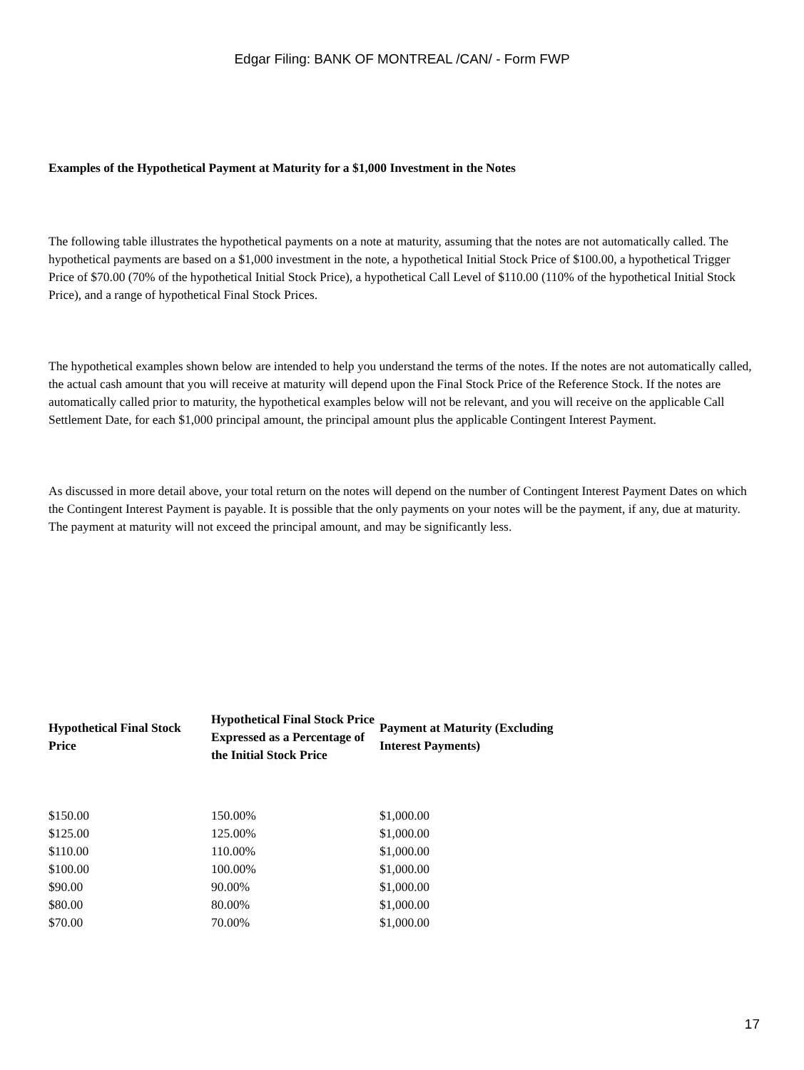Edgar Filing: BANK OF MONTREAL /CAN/ - Form FWP
Examples of the Hypothetical Payment at Maturity for a $1,000 Investment in the Notes
The following table illustrates the hypothetical payments on a note at maturity, assuming that the notes are not automatically called. The hypothetical payments are based on a $1,000 investment in the note, a hypothetical Initial Stock Price of $100.00, a hypothetical Trigger Price of $70.00 (70% of the hypothetical Initial Stock Price), a hypothetical Call Level of $110.00 (110% of the hypothetical Initial Stock Price), and a range of hypothetical Final Stock Prices.
The hypothetical examples shown below are intended to help you understand the terms of the notes. If the notes are not automatically called, the actual cash amount that you will receive at maturity will depend upon the Final Stock Price of the Reference Stock. If the notes are automatically called prior to maturity, the hypothetical examples below will not be relevant, and you will receive on the applicable Call Settlement Date, for each $1,000 principal amount, the principal amount plus the applicable Contingent Interest Payment.
As discussed in more detail above, your total return on the notes will depend on the number of Contingent Interest Payment Dates on which the Contingent Interest Payment is payable. It is possible that the only payments on your notes will be the payment, if any, due at maturity. The payment at maturity will not exceed the principal amount, and may be significantly less.
| Hypothetical Final Stock Price | Hypothetical Final Stock Price Expressed as a Percentage of the Initial Stock Price | Payment at Maturity (Excluding Interest Payments) |
| --- | --- | --- |
| $150.00 | 150.00% | $1,000.00 |
| $125.00 | 125.00% | $1,000.00 |
| $110.00 | 110.00% | $1,000.00 |
| $100.00 | 100.00% | $1,000.00 |
| $90.00 | 90.00% | $1,000.00 |
| $80.00 | 80.00% | $1,000.00 |
| $70.00 | 70.00% | $1,000.00 |
17